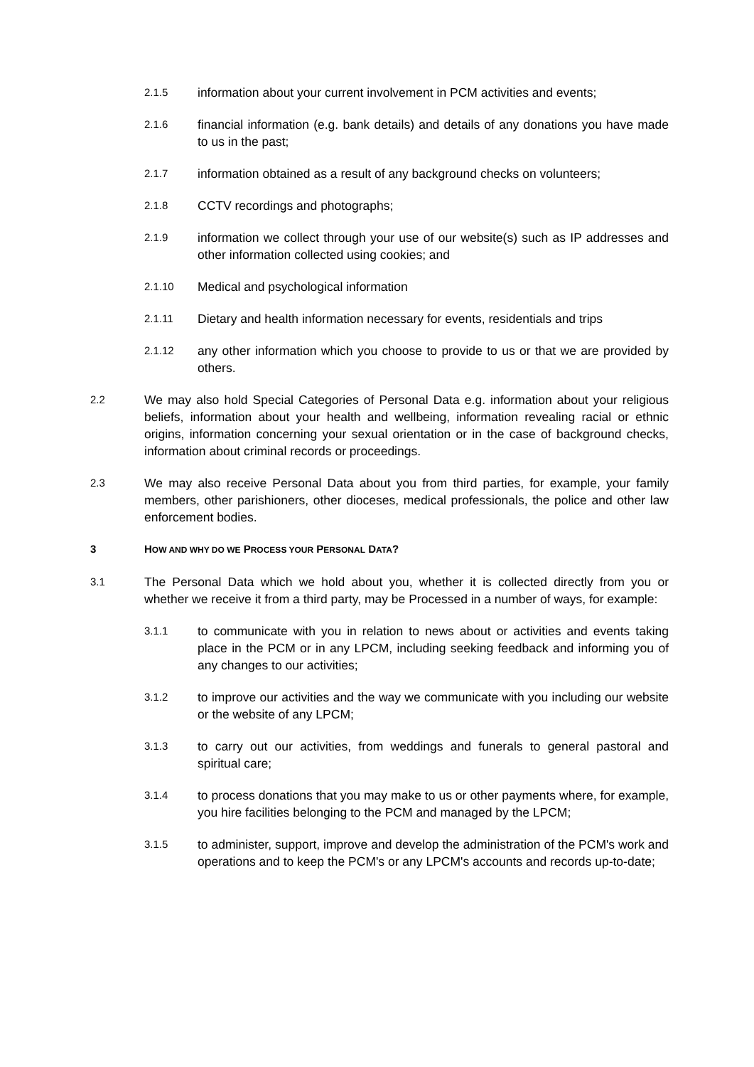2.1.5 information about your current involvement in PCM activities and events;
2.1.6 financial information (e.g. bank details) and details of any donations you have made to us in the past;
2.1.7 information obtained as a result of any background checks on volunteers;
2.1.8 CCTV recordings and photographs;
2.1.9 information we collect through your use of our website(s) such as IP addresses and other information collected using cookies; and
2.1.10 Medical and psychological information
2.1.11 Dietary and health information necessary for events, residentials and trips
2.1.12 any other information which you choose to provide to us or that we are provided by others.
2.2 We may also hold Special Categories of Personal Data e.g. information about your religious beliefs, information about your health and wellbeing, information revealing racial or ethnic origins, information concerning your sexual orientation or in the case of background checks, information about criminal records or proceedings.
2.3 We may also receive Personal Data about you from third parties, for example, your family members, other parishioners, other dioceses, medical professionals, the police and other law enforcement bodies.
3 HOW AND WHY DO WE PROCESS YOUR PERSONAL DATA?
3.1 The Personal Data which we hold about you, whether it is collected directly from you or whether we receive it from a third party, may be Processed in a number of ways, for example:
3.1.1 to communicate with you in relation to news about or activities and events taking place in the PCM or in any LPCM, including seeking feedback and informing you of any changes to our activities;
3.1.2 to improve our activities and the way we communicate with you including our website or the website of any LPCM;
3.1.3 to carry out our activities, from weddings and funerals to general pastoral and spiritual care;
3.1.4 to process donations that you may make to us or other payments where, for example, you hire facilities belonging to the PCM and managed by the LPCM;
3.1.5 to administer, support, improve and develop the administration of the PCM's work and operations and to keep the PCM's or any LPCM's accounts and records up-to-date;